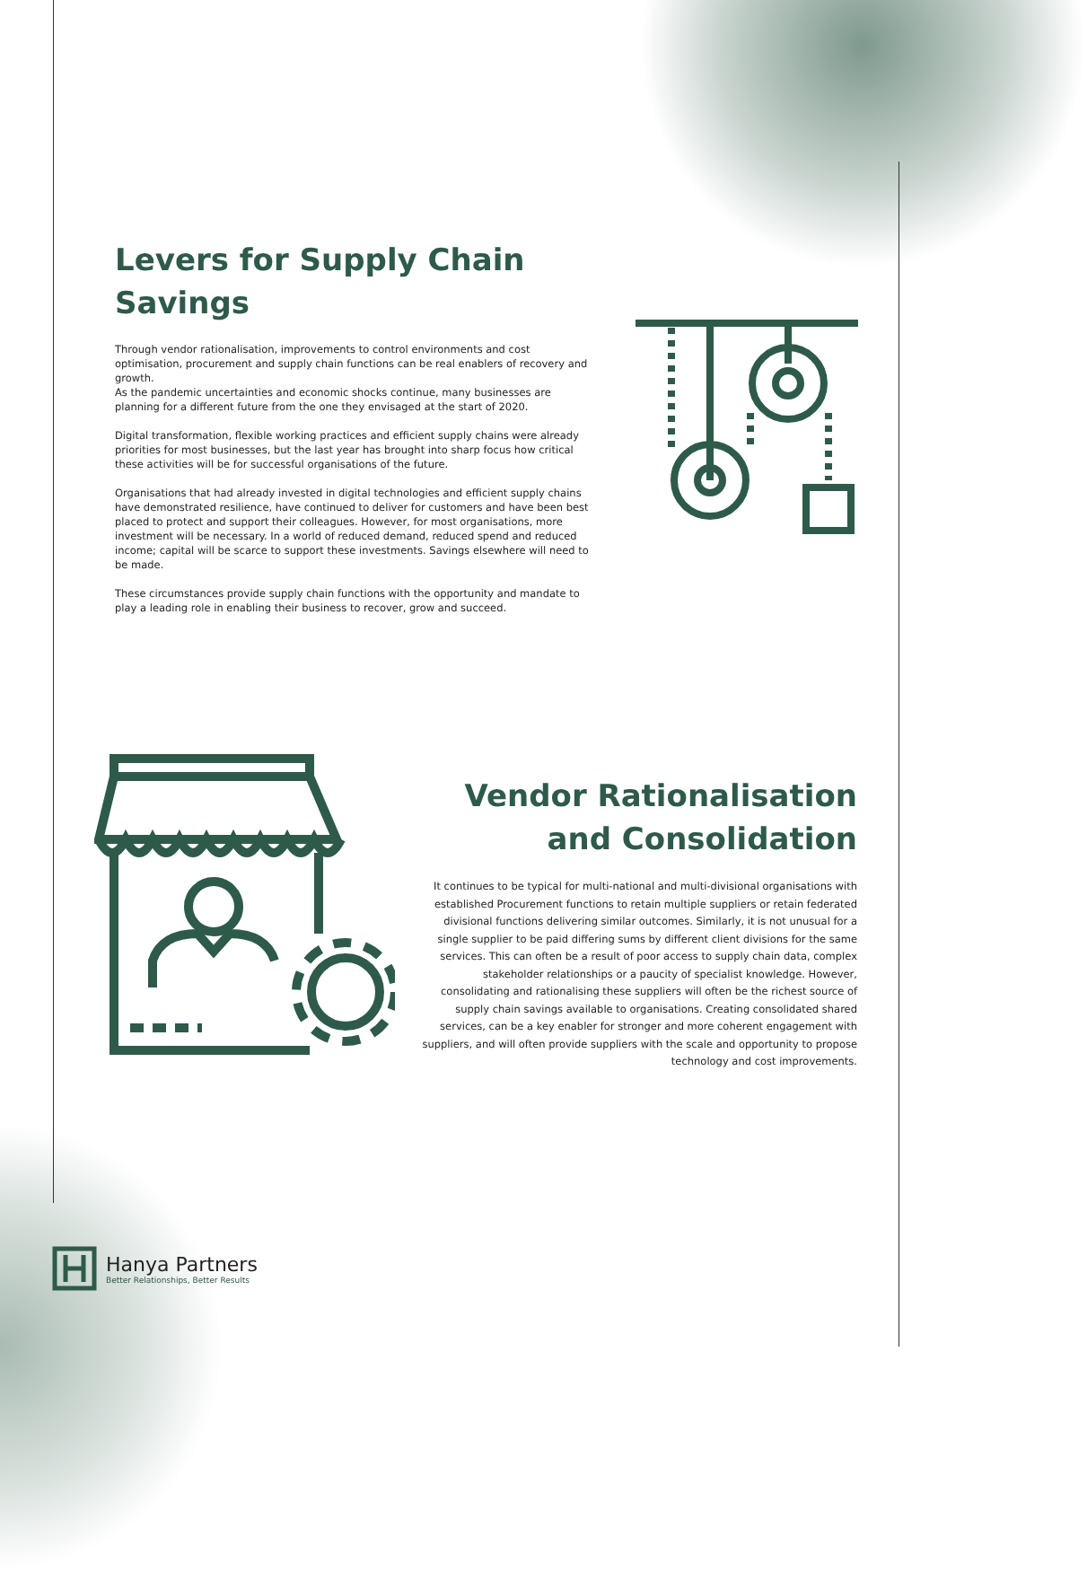Levers for Supply Chain Savings
Through vendor rationalisation, improvements to control environments and cost optimisation, procurement and supply chain functions can be real enablers of recovery and growth.
As the pandemic uncertainties and economic shocks continue, many businesses are planning for a different future from the one they envisaged at the start of 2020.
Digital transformation, flexible working practices and efficient supply chains were already priorities for most businesses, but the last year has brought into sharp focus how critical these activities will be for successful organisations of the future.
Organisations that had already invested in digital technologies and efficient supply chains have demonstrated resilience, have continued to deliver for customers and have been best placed to protect and support their colleagues. However, for most organisations, more investment will be necessary. In a world of reduced demand, reduced spend and reduced income; capital will be scarce to support these investments. Savings elsewhere will need to be made.
These circumstances provide supply chain functions with the opportunity and mandate to play a leading role in enabling their business to recover, grow and succeed.
Vendor Rationalisation and Consolidation
It continues to be typical for multi-national and multi-divisional organisations with established Procurement functions to retain multiple suppliers or retain federated divisional functions delivering similar outcomes. Similarly, it is not unusual for a single supplier to be paid differing sums by different client divisions for the same services. This can often be a result of poor access to supply chain data, complex stakeholder relationships or a paucity of specialist knowledge. However, consolidating and rationalising these suppliers will often be the richest source of supply chain savings available to organisations. Creating consolidated shared services, can be a key enabler for stronger and more coherent engagement with suppliers, and will often provide suppliers with the scale and opportunity to propose technology and cost improvements.
Hanya Partners
Better Relationships, Better Results